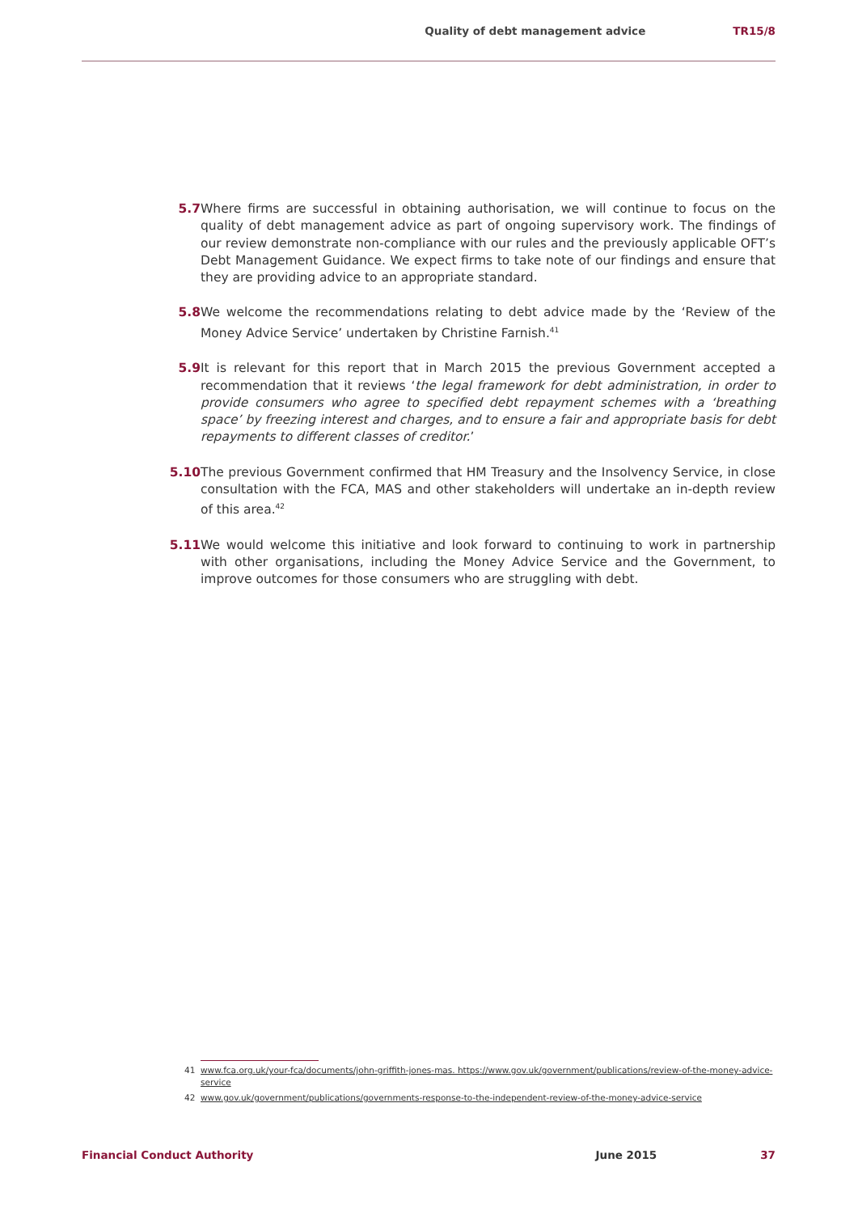Quality of debt management advice TR15/8
5.7 Where firms are successful in obtaining authorisation, we will continue to focus on the quality of debt management advice as part of ongoing supervisory work. The findings of our review demonstrate non-compliance with our rules and the previously applicable OFT’s Debt Management Guidance. We expect firms to take note of our findings and ensure that they are providing advice to an appropriate standard.
5.8 We welcome the recommendations relating to debt advice made by the ‘Review of the Money Advice Service’ undertaken by Christine Farnish.<sup>41</sup>
5.9 It is relevant for this report that in March 2015 the previous Government accepted a recommendation that it reviews ‘the legal framework for debt administration, in order to provide consumers who agree to specified debt repayment schemes with a ‘breathing space’ by freezing interest and charges, and to ensure a fair and appropriate basis for debt repayments to different classes of creditor.’
5.10 The previous Government confirmed that HM Treasury and the Insolvency Service, in close consultation with the FCA, MAS and other stakeholders will undertake an in-depth review of this area.<sup>42</sup>
5.11 We would welcome this initiative and look forward to continuing to work in partnership with other organisations, including the Money Advice Service and the Government, to improve outcomes for those consumers who are struggling with debt.
41 www.fca.org.uk/your-fca/documents/john-griffith-jones-mas. https://www.gov.uk/government/publications/review-of-the-money-advice-service
42 www.gov.uk/government/publications/governments-response-to-the-independent-review-of-the-money-advice-service
Financial Conduct Authority June 2015 37